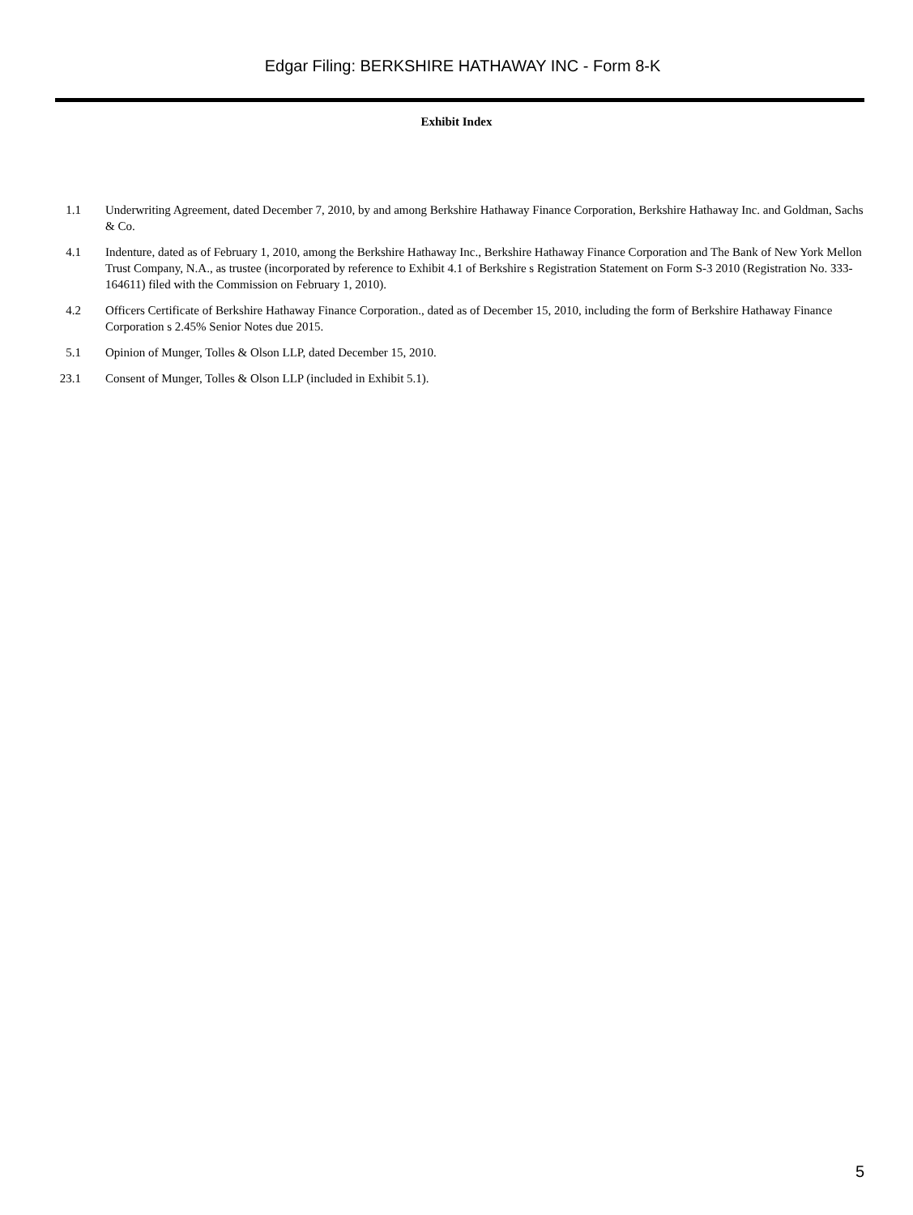Edgar Filing: BERKSHIRE HATHAWAY INC - Form 8-K
Exhibit Index
| 1.1 | Underwriting Agreement, dated December 7, 2010, by and among Berkshire Hathaway Finance Corporation, Berkshire Hathaway Inc. and Goldman, Sachs & Co. |
| 4.1 | Indenture, dated as of February 1, 2010, among the Berkshire Hathaway Inc., Berkshire Hathaway Finance Corporation and The Bank of New York Mellon Trust Company, N.A., as trustee (incorporated by reference to Exhibit 4.1 of Berkshire s Registration Statement on Form S-3 2010 (Registration No. 333-164611) filed with the Commission on February 1, 2010). |
| 4.2 | Officers Certificate of Berkshire Hathaway Finance Corporation., dated as of December 15, 2010, including the form of Berkshire Hathaway Finance Corporation s 2.45% Senior Notes due 2015. |
| 5.1 | Opinion of Munger, Tolles & Olson LLP, dated December 15, 2010. |
| 23.1 | Consent of Munger, Tolles & Olson LLP (included in Exhibit 5.1). |
5